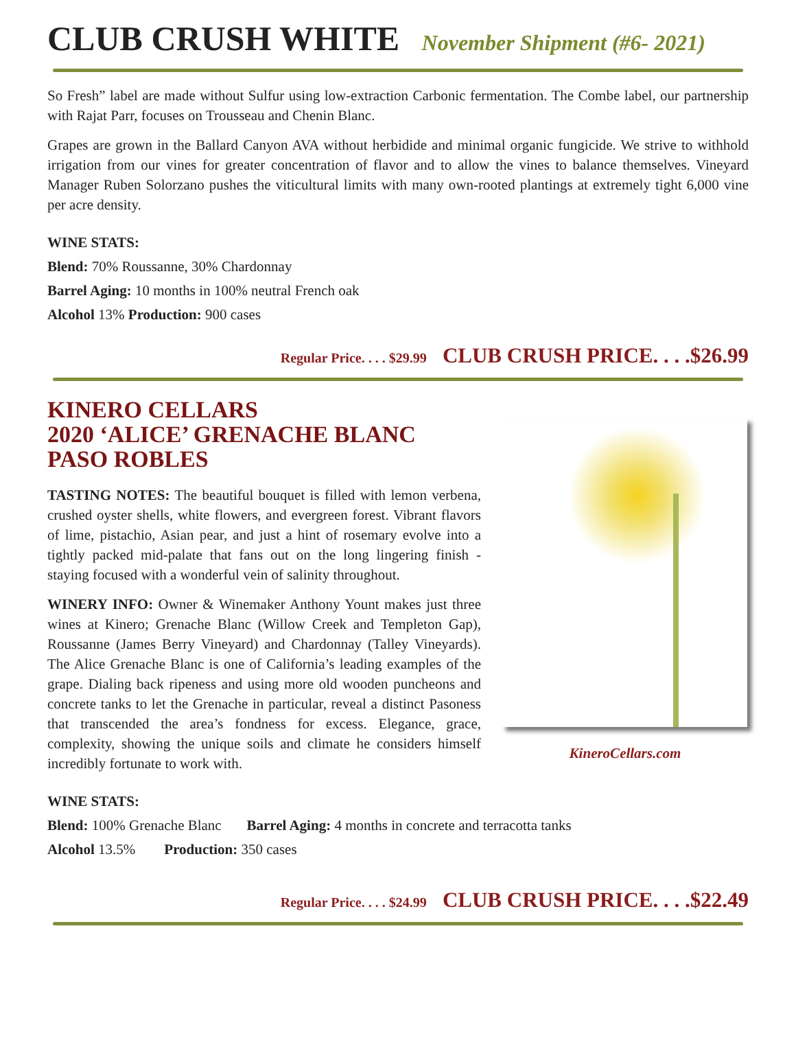CLUB CRUSH WHITE November Shipment (#6- 2021)
So Fresh” label are made without Sulfur using low-extraction Carbonic fermentation. The Combe label, our partnership with Rajat Parr, focuses on Trousseau and Chenin Blanc.
Grapes are grown in the Ballard Canyon AVA without herbidide and minimal organic fungicide. We strive to withhold irrigation from our vines for greater concentration of flavor and to allow the vines to balance themselves. Vineyard Manager Ruben Solorzano pushes the viticultural limits with many own-rooted plantings at extremely tight 6,000 vine per acre density.
WINE STATS:
Blend: 70% Roussanne, 30% Chardonnay
Barrel Aging: 10 months in 100% neutral French oak
Alcohol 13% Production: 900 cases
Regular Price. . . . $29.99 CLUB CRUSH PRICE. . . .$26.99
KineroCellars.com
KINERO CELLARS
2020 ‘ALICE’ GRENACHE BLANC
PASO ROBLES
TASTING NOTES: The beautiful bouquet is filled with lemon verbena, crushed oyster shells, white flowers, and evergreen forest. Vibrant flavors of lime, pistachio, Asian pear, and just a hint of rosemary evolve into a tightly packed mid-palate that fans out on the long lingering finish - staying focused with a wonderful vein of salinity throughout.
WINERY INFO: Owner & Winemaker Anthony Yount makes just three wines at Kinero; Grenache Blanc (Willow Creek and Templeton Gap), Roussanne (James Berry Vineyard) and Chardonnay (Talley Vineyards). The Alice Grenache Blanc is one of California’s leading examples of the grape. Dialing back ripeness and using more old wooden puncheons and concrete tanks to let the Grenache in particular, reveal a distinct Paso­ness that transcended the area’s fondness for excess. Elegance, grace, complexity, showing the unique soils and climate he considers himself incredibly fortunate to work with.
WINE STATS:
Blend: 100% Grenache Blanc Barrel Aging: 4 months in concrete and terracotta tanks
Alcohol 13.5% Production: 350 cases
Regular Price. . . . $24.99 CLUB CRUSH PRICE. . . .$22.49